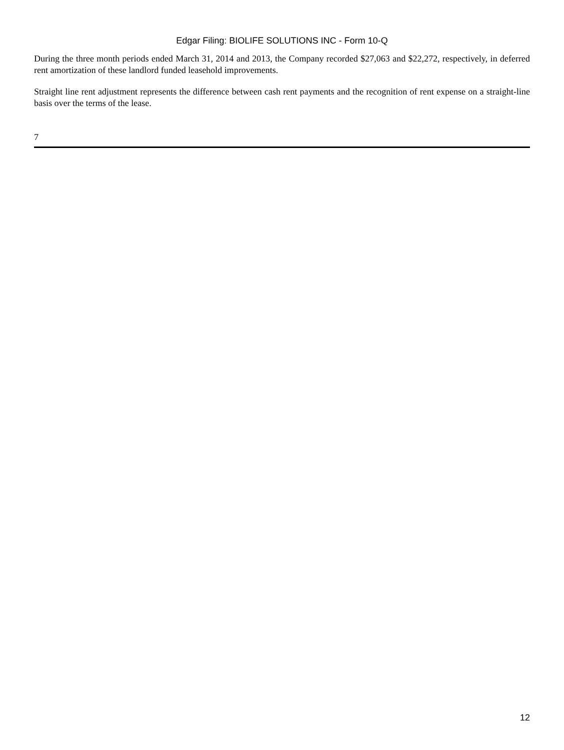Edgar Filing: BIOLIFE SOLUTIONS INC - Form 10-Q
During the three month periods ended March 31, 2014 and 2013, the Company recorded $27,063 and $22,272, respectively, in deferred rent amortization of these landlord funded leasehold improvements.
Straight line rent adjustment represents the difference between cash rent payments and the recognition of rent expense on a straight-line basis over the terms of the lease.
7
12